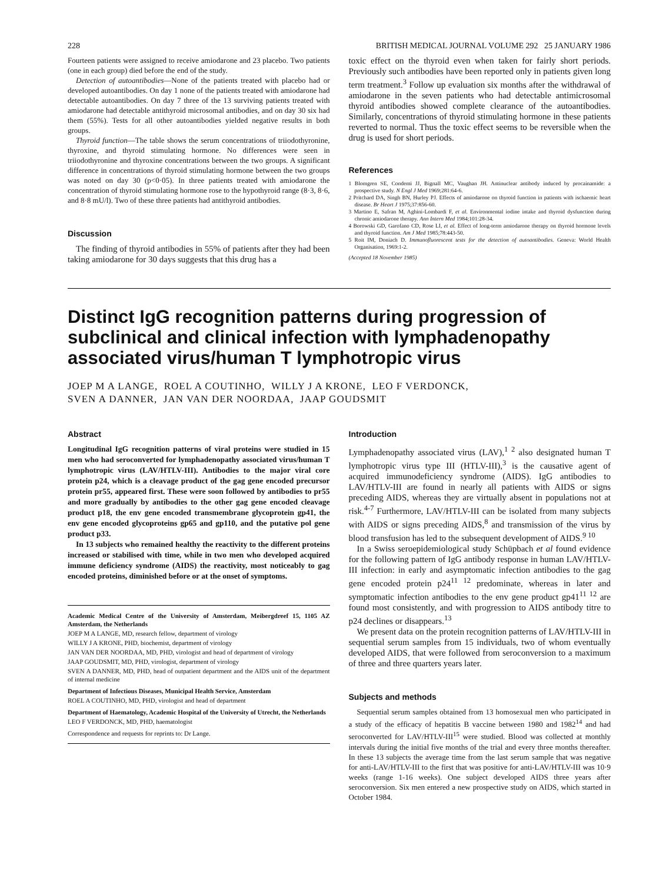228 BRITISH MEDICAL JOURNAL VOLUME 292 25 JANUARY 1986
Fourteen patients were assigned to receive amiodarone and 23 placebo. Two patients (one in each group) died before the end of the study.
Detection of autoantibodies—None of the patients treated with placebo had or developed autoantibodies. On day 1 none of the patients treated with amiodarone had detectable autoantibodies. On day 7 three of the 13 surviving patients treated with amiodarone had detectable antithyroid microsomal antibodies, and on day 30 six had them (55%). Tests for all other autoantibodies yielded negative results in both groups.
Thyroid function—The table shows the serum concentrations of triiodothyronine, thyroxine, and thyroid stimulating hormone. No differences were seen in triiodothyronine and thyroxine concentrations between the two groups. A significant difference in concentrations of thyroid stimulating hormone between the two groups was noted on day 30 (p<0·05). In three patients treated with amiodarone the concentration of thyroid stimulating hormone rose to the hypothyroid range (8·3, 8·6, and 8·8 mU/l). Two of these three patients had antithyroid antibodies.
Discussion
The finding of thyroid antibodies in 55% of patients after they had been taking amiodarone for 30 days suggests that this drug has a
toxic effect on the thyroid even when taken for fairly short periods. Previously such antibodies have been reported only in patients given long term treatment.<sup>3</sup> Follow up evaluation six months after the withdrawal of amiodarone in the seven patients who had detectable antimicrosomal thyroid antibodies showed complete clearance of the autoantibodies. Similarly, concentrations of thyroid stimulating hormone in these patients reverted to normal. Thus the toxic effect seems to be reversible when the drug is used for short periods.
References
1 Blomgren SE, Condemi JJ, Bignall MC, Vaughan JH. Antinuclear antibody induced by procainamide: a prospective study. N Engl J Med 1969;281:64-6.
2 Pritchard DA, Singh BN, Hurley PJ. Effects of amiodarone on thyroid function in patients with ischaemic heart disease. Br Heart J 1975;37:856-60.
3 Martino E, Safran M, Aghini-Lombardi F, et al. Environmental iodine intake and thyroid dysfunction during chronic amiodarone therapy. Ann Intern Med 1984;101:28-34.
4 Borowski GD, Garofano CD, Rose LI, et al. Effect of long-term amiodarone therapy on thyroid hormone levels and thyroid function. Am J Med 1985;78:443-50.
5 Roit IM, Doniach D. Immunofluorescent tests for the detection of autoantibodies. Geneva: World Health Organisation, 1969:1-2.
(Accepted 18 November 1985)
Distinct IgG recognition patterns during progression of subclinical and clinical infection with lymphadenopathy associated virus/human T lymphotropic virus
JOEP M A LANGE, ROEL A COUTINHO, WILLY J A KRONE, LEO F VERDONCK,
SVEN A DANNER, JAN VAN DER NOORDAA, JAAP GOUDSMIT
Abstract
Longitudinal IgG recognition patterns of viral proteins were studied in 15 men who had seroconverted for lymphadenopathy associated virus/human T lymphotropic virus (LAV/HTLV-III). Antibodies to the major viral core protein p24, which is a cleavage product of the gag gene encoded precursor protein pr55, appeared first. These were soon followed by antibodies to pr55 and more gradually by antibodies to the other gag gene encoded cleavage product p18, the env gene encoded transmembrane glycoprotein gp41, the env gene encoded glycoproteins gp65 and gp110, and the putative pol gene product p33.
In 13 subjects who remained healthy the reactivity to the different proteins increased or stabilised with time, while in two men who developed acquired immune deficiency syndrome (AIDS) the reactivity, most noticeably to gag encoded proteins, diminished before or at the onset of symptoms.
Academic Medical Centre of the University of Amsterdam, Meibergdreef 15, 1105 AZ Amsterdam, the Netherlands
JOEP M A LANGE, MD, research fellow, department of virology
WILLY J A KRONE, PHD, biochemist, department of virology
JAN VAN DER NOORDAA, MD, PHD, virologist and head of department of virology
JAAP GOUDSMIT, MD, PHD, virologist, department of virology
SVEN A DANNER, MD, PHD, head of outpatient department and the AIDS unit of the department of internal medicine
Department of Infectious Diseases, Municipal Health Service, Amsterdam
ROEL A COUTINHO, MD, PHD, virologist and head of department
Department of Haematology, Academic Hospital of the University of Utrecht, the Netherlands
LEO F VERDONCK, MD, PHD, haematologist
Correspondence and requests for reprints to: Dr Lange.
Introduction
Lymphadenopathy associated virus (LAV),<sup>1 2</sup> also designated human T lymphotropic virus type III (HTLV-III),<sup>3</sup> is the causative agent of acquired immunodeficiency syndrome (AIDS). IgG antibodies to LAV/HTLV-III are found in nearly all patients with AIDS or signs preceding AIDS, whereas they are virtually absent in populations not at risk.<sup>4-7</sup> Furthermore, LAV/HTLV-III can be isolated from many subjects with AIDS or signs preceding AIDS,<sup>8</sup> and transmission of the virus by blood transfusion has led to the subsequent development of AIDS.<sup>9 10</sup>
In a Swiss seroepidemiological study Schüpbach et al found evidence for the following pattern of IgG antibody response in human LAV/HTLV-III infection: in early and asymptomatic infection antibodies to the gag gene encoded protein p24<sup>11 12</sup> predominate, whereas in later and symptomatic infection antibodies to the env gene product gp41<sup>11 12</sup> are found most consistently, and with progression to AIDS antibody titre to p24 declines or disappears.<sup>13</sup>
We present data on the protein recognition patterns of LAV/HTLV-III in sequential serum samples from 15 individuals, two of whom eventually developed AIDS, that were followed from seroconversion to a maximum of three and three quarters years later.
Subjects and methods
Sequential serum samples obtained from 13 homosexual men who participated in a study of the efficacy of hepatitis B vaccine between 1980 and 1982<sup>14</sup> and had seroconverted for LAV/HTLV-III<sup>15</sup> were studied. Blood was collected at monthly intervals during the initial five months of the trial and every three months thereafter. In these 13 subjects the average time from the last serum sample that was negative for anti-LAV/HTLV-III to the first that was positive for anti-LAV/HTLV-III was 10·9 weeks (range 1-16 weeks). One subject developed AIDS three years after seroconversion. Six men entered a new prospective study on AIDS, which started in October 1984.